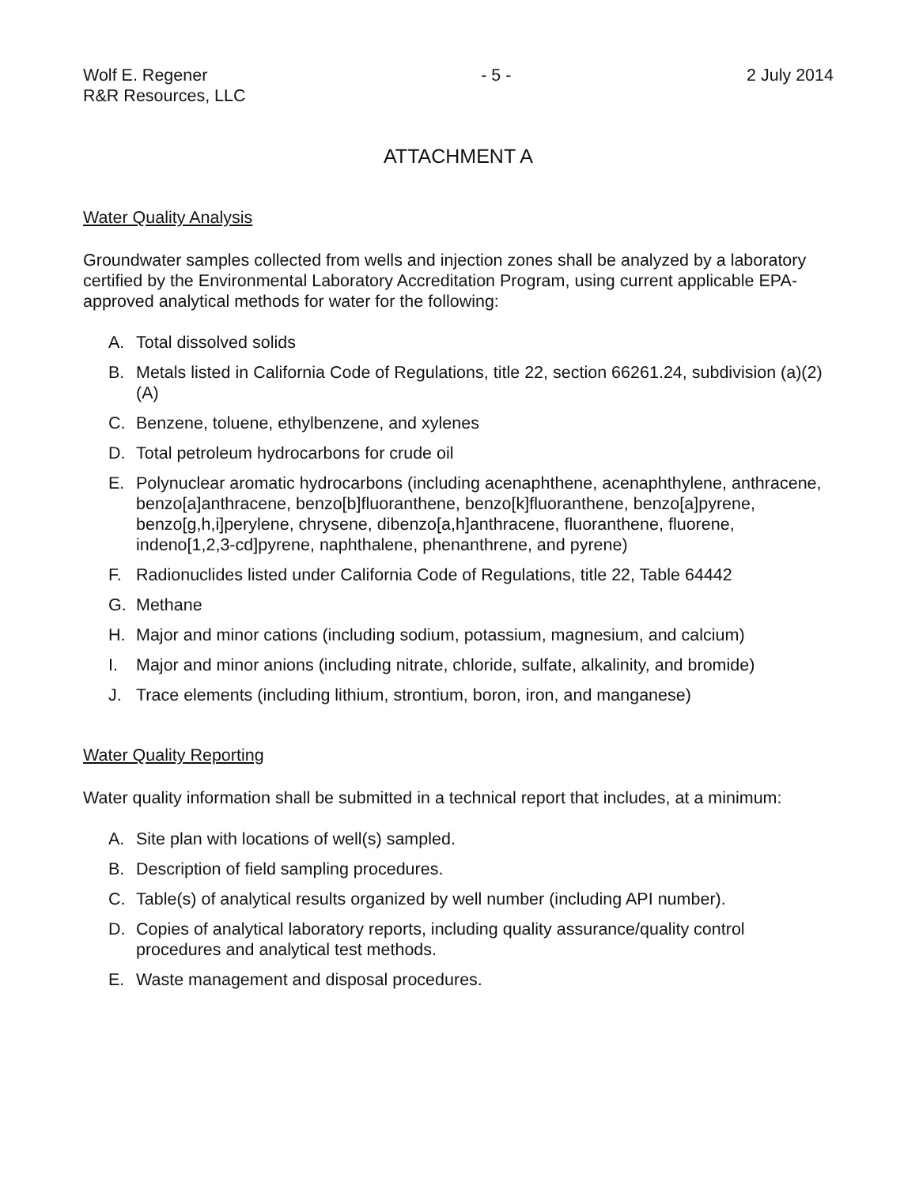Wolf E. Regener
R&R Resources, LLC
- 5 - 2 July 2014
ATTACHMENT A
Water Quality Analysis
Groundwater samples collected from wells and injection zones shall be analyzed by a laboratory certified by the Environmental Laboratory Accreditation Program, using current applicable EPA-approved analytical methods for water for the following:
A. Total dissolved solids
B. Metals listed in California Code of Regulations, title 22, section 66261.24, subdivision (a)(2)(A)
C. Benzene, toluene, ethylbenzene, and xylenes
D. Total petroleum hydrocarbons for crude oil
E. Polynuclear aromatic hydrocarbons (including acenaphthene, acenaphthylene, anthracene, benzo[a]anthracene, benzo[b]fluoranthene, benzo[k]fluoranthene, benzo[a]pyrene, benzo[g,h,i]perylene, chrysene, dibenzo[a,h]anthracene, fluoranthene, fluorene, indeno[1,2,3-cd]pyrene, naphthalene, phenanthrene, and pyrene)
F. Radionuclides listed under California Code of Regulations, title 22, Table 64442
G. Methane
H. Major and minor cations (including sodium, potassium, magnesium, and calcium)
I. Major and minor anions (including nitrate, chloride, sulfate, alkalinity, and bromide)
J. Trace elements (including lithium, strontium, boron, iron, and manganese)
Water Quality Reporting
Water quality information shall be submitted in a technical report that includes, at a minimum:
A. Site plan with locations of well(s) sampled.
B. Description of field sampling procedures.
C. Table(s) of analytical results organized by well number (including API number).
D. Copies of analytical laboratory reports, including quality assurance/quality control procedures and analytical test methods.
E. Waste management and disposal procedures.